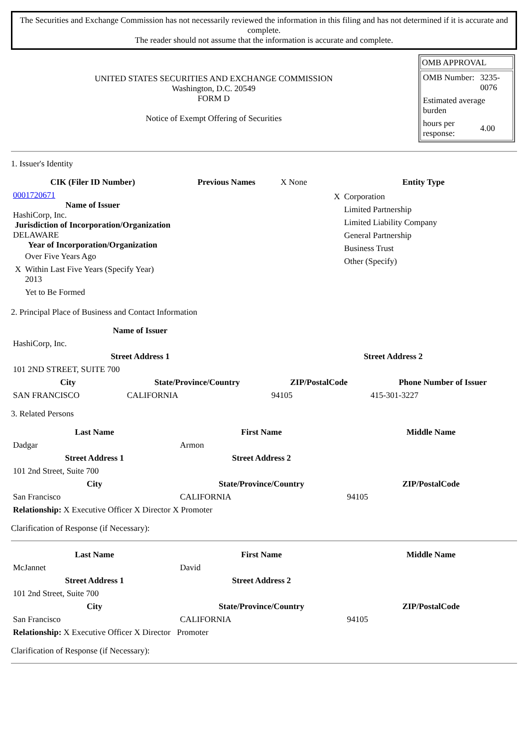The Securities and Exchange Commission has not necessarily reviewed the information in this filing and has not determined if it is accurate and complete.
The reader should not assume that the information is accurate and complete.
| UNITED STATES SECURITIES AND EXCHANGE COMMISSION Washington, D.C. 20549 FORM D Notice of Exempt Offering of Securities | OMB APPROVAL / OMB Number: / 3235-0076 / / Estimated average burden / / / hours per response: / 4.00 / |
1. Issuer's Identity
| CIK (Filer ID Number) | Previous Names | X None | Entity Type |
| 0001720671 Name of Issuer HashiCorp, Inc. Jurisdiction of Incorporation/Organization DELAWARE Year of Incorporation/Organization / / Over Five Years Ago / / X / Within Last Five Years (Specify Year) 2013 / / / Yet to Be Formed / | | | / X / Corporation / / / Limited Partnership / / / Limited Liability Company / / / General Partnership / / / Business Trust / / / Other (Specify) / |
2. Principal Place of Business and Contact Information
| Name of Issuer | | | |
| HashiCorp, Inc. | | | |
| Street Address 1 | | Street Address 2 | |
| 101 2ND STREET, SUITE 700 | | | |
| City | State/Province/Country | ZIP/PostalCode | Phone Number of Issuer |
| SAN FRANCISCO | CALIFORNIA | 94105 | 415-301-3227 |
3. Related Persons
| Last Name | First Name | Middle Name |
| --- | --- | --- |
| Dadgar | Armon | |
| Street Address 1 | Street Address 2 | |
| 101 2nd Street, Suite 700 | | |
| City | State/Province/Country | ZIP/PostalCode |
| San Francisco | CALIFORNIA | 94105 |
| Relationship: X Executive Officer X Director X Promoter | | |
Clarification of Response (if Necessary):
| Last Name | First Name | Middle Name |
| --- | --- | --- |
| McJannet | David | |
| Street Address 1 | Street Address 2 | |
| 101 2nd Street, Suite 700 | | |
| City | State/Province/Country | ZIP/PostalCode |
| San Francisco | CALIFORNIA | 94105 |
| Relationship: X Executive Officer X Director Promoter | | |
Clarification of Response (if Necessary):